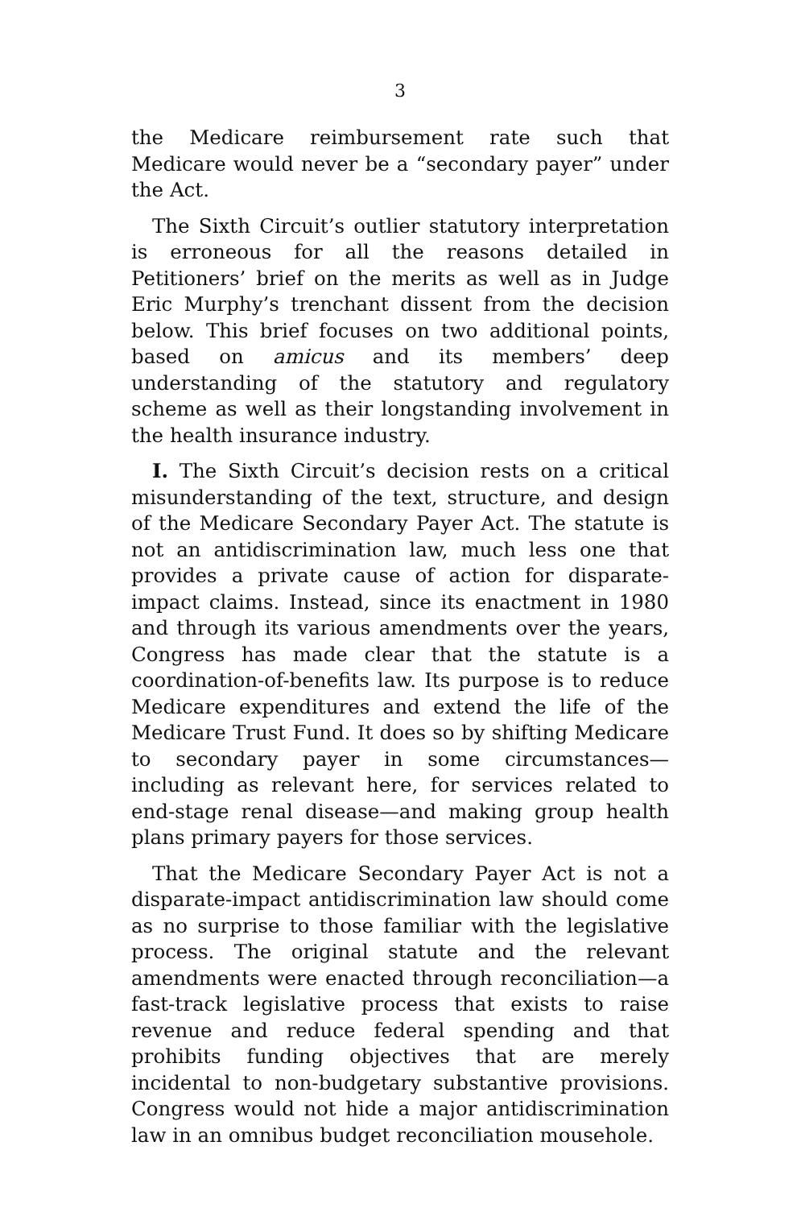3
the Medicare reimbursement rate such that Medicare would never be a “secondary payer” under the Act.
The Sixth Circuit’s outlier statutory interpretation is erroneous for all the reasons detailed in Petitioners’ brief on the merits as well as in Judge Eric Murphy’s trenchant dissent from the decision below. This brief focuses on two additional points, based on amicus and its members’ deep understanding of the statutory and regulatory scheme as well as their longstanding involvement in the health insurance industry.
I. The Sixth Circuit’s decision rests on a critical misunderstanding of the text, structure, and design of the Medicare Secondary Payer Act. The statute is not an antidiscrimination law, much less one that provides a private cause of action for disparate-impact claims. Instead, since its enactment in 1980 and through its various amendments over the years, Congress has made clear that the statute is a coordination-of-benefits law. Its purpose is to reduce Medicare expenditures and extend the life of the Medicare Trust Fund. It does so by shifting Medicare to secondary payer in some circumstances—including as relevant here, for services related to end-stage renal disease—and making group health plans primary payers for those services.
That the Medicare Secondary Payer Act is not a disparate-impact antidiscrimination law should come as no surprise to those familiar with the legislative process. The original statute and the relevant amendments were enacted through reconciliation—a fast-track legislative process that exists to raise revenue and reduce federal spending and that prohibits funding objectives that are merely incidental to non-budgetary substantive provisions. Congress would not hide a major antidiscrimination law in an omnibus budget reconciliation mousehole.